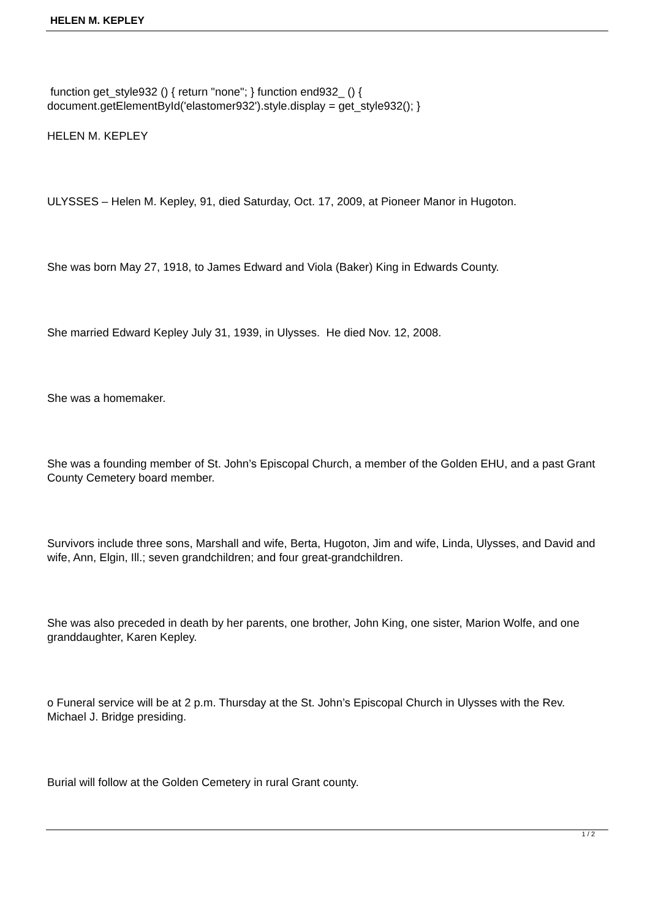HELEN M. KEPLEY
function get_style932 () { return "none"; } function end932_ () { document.getElementById('elastomer932').style.display = get_style932(); }
HELEN M. KEPLEY
ULYSSES – Helen M. Kepley, 91, died Saturday, Oct. 17, 2009, at Pioneer Manor in Hugoton.
She was born May 27, 1918, to James Edward and Viola (Baker) King in Edwards County.
She married Edward Kepley July 31, 1939, in Ulysses. He died Nov. 12, 2008.
She was a homemaker.
She was a founding member of St. John’s Episcopal Church, a member of the Golden EHU, and a past Grant County Cemetery board member.
Survivors include three sons, Marshall and wife, Berta, Hugoton, Jim and wife, Linda, Ulysses, and David and wife, Ann, Elgin, Ill.; seven grandchildren; and four great-grandchildren.
She was also preceded in death by her parents, one brother, John King, one sister, Marion Wolfe, and one granddaughter, Karen Kepley.
o Funeral service will be at 2 p.m. Thursday at the St. John’s Episcopal Church in Ulysses with the Rev. Michael J. Bridge presiding.
Burial will follow at the Golden Cemetery in rural Grant county.
1 / 2